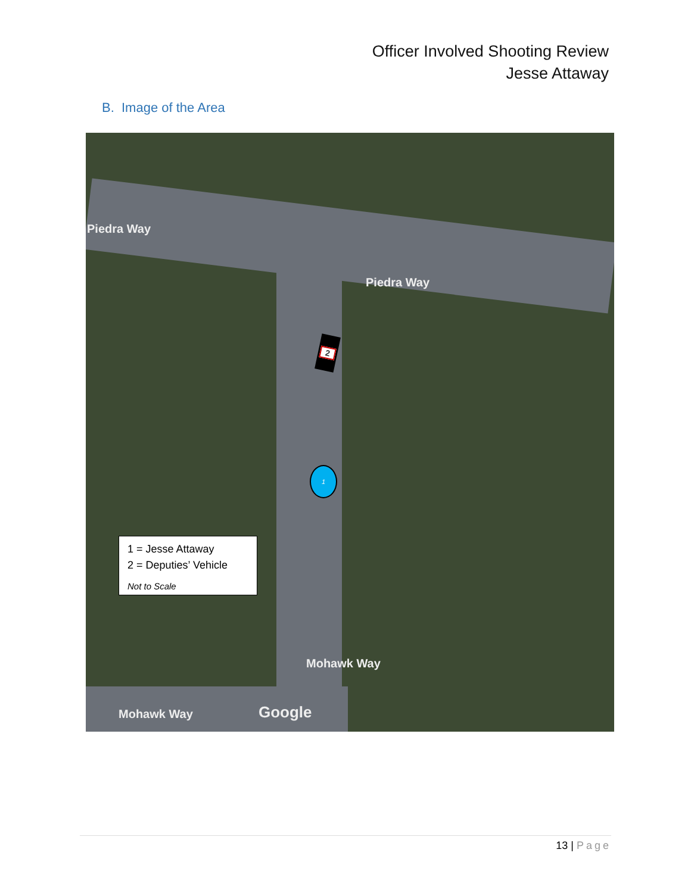Officer Involved Shooting Review
Jesse Attaway
B. Image of the Area
Piedra Way
Piedra Way
Mohawk Way
Mohawk Way
Google
2
1
1 = Jesse Attaway
2 = Deputies’ Vehicle
Not to Scale
13 | Page